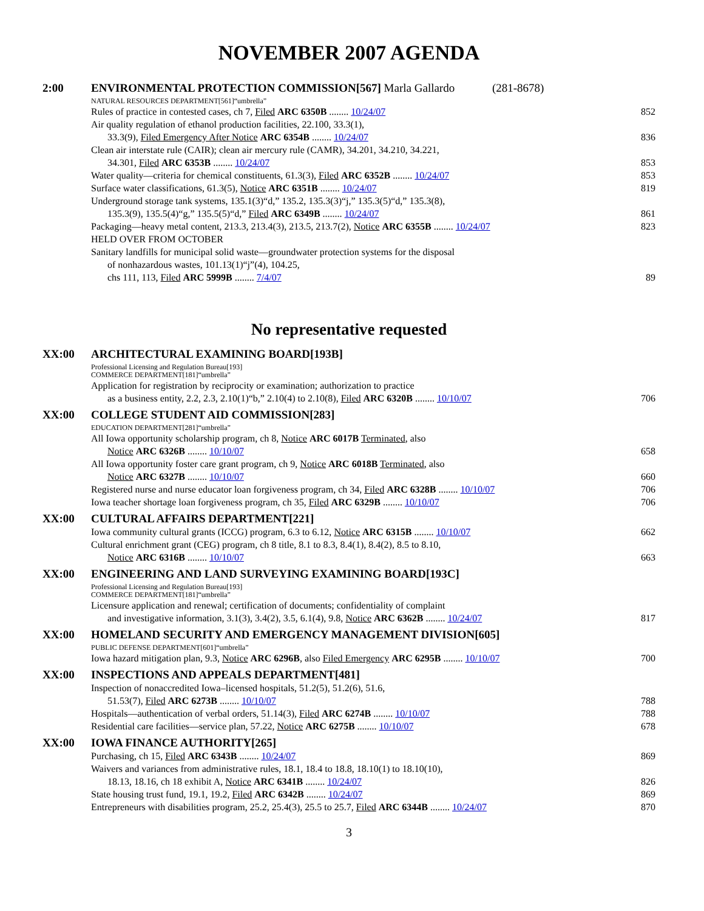NOVEMBER 2007 AGENDA
2:00 ENVIRONMENTAL PROTECTION COMMISSION[567] Marla Gallardo (281-8678)
NATURAL RESOURCES DEPARTMENT[561]“umbrella”
Rules of practice in contested cases, ch 7, Filed ARC 6350B ........ 10/24/07
852
Air quality regulation of ethanol production facilities, 22.100, 33.3(1),
33.3(9), Filed Emergency After Notice ARC 6354B ........ 10/24/07
836
Clean air interstate rule (CAIR); clean air mercury rule (CAMR), 34.201, 34.210, 34.221,
34.301, Filed ARC 6353B ........ 10/24/07
853
Water quality—criteria for chemical constituents, 61.3(3), Filed ARC 6352B ........ 10/24/07
853
Surface water classifications, 61.3(5), Notice ARC 6351B ........ 10/24/07
819
Underground storage tank systems, 135.1(3)“d,” 135.2, 135.3(3)“j,” 135.3(5)“d,” 135.3(8),
135.3(9), 135.5(4)“g,” 135.5(5)“d,” Filed ARC 6349B ........ 10/24/07
861
Packaging—heavy metal content, 213.3, 213.4(3), 213.5, 213.7(2), Notice ARC 6355B ........ 10/24/07
823
HELD OVER FROM OCTOBER
Sanitary landfills for municipal solid waste—groundwater protection systems for the disposal
of nonhazardous wastes, 101.13(1)“j”(4), 104.25,
chs 111, 113, Filed ARC 5999B ........ 7/4/07
89
No representative requested
XX:00 ARCHITECTURAL EXAMINING BOARD[193B]
Professional Licensing and Regulation Bureau[193]
COMMERCE DEPARTMENT[181]“umbrella”
Application for registration by reciprocity or examination; authorization to practice
as a business entity, 2.2, 2.3, 2.10(1)“b,” 2.10(4) to 2.10(8), Filed ARC 6320B ........ 10/10/07
706
XX:00 COLLEGE STUDENT AID COMMISSION[283]
EDUCATION DEPARTMENT[281]“umbrella”
All Iowa opportunity scholarship program, ch 8, Notice ARC 6017B Terminated, also
Notice ARC 6326B ........ 10/10/07
658
All Iowa opportunity foster care grant program, ch 9, Notice ARC 6018B Terminated, also
Notice ARC 6327B ........ 10/10/07
660
Registered nurse and nurse educator loan forgiveness program, ch 34, Filed ARC 6328B ........ 10/10/07
706
Iowa teacher shortage loan forgiveness program, ch 35, Filed ARC 6329B ........ 10/10/07
706
XX:00 CULTURAL AFFAIRS DEPARTMENT[221]
Iowa community cultural grants (ICCG) program, 6.3 to 6.12, Notice ARC 6315B ........ 10/10/07
662
Cultural enrichment grant (CEG) program, ch 8 title, 8.1 to 8.3, 8.4(1), 8.4(2), 8.5 to 8.10,
Notice ARC 6316B ........ 10/10/07
663
XX:00 ENGINEERING AND LAND SURVEYING EXAMINING BOARD[193C]
Professional Licensing and Regulation Bureau[193]
COMMERCE DEPARTMENT[181]“umbrella”
Licensure application and renewal; certification of documents; confidentiality of complaint
and investigative information, 3.1(3), 3.4(2), 3.5, 6.1(4), 9.8, Notice ARC 6362B ........ 10/24/07
817
XX:00 HOMELAND SECURITY AND EMERGENCY MANAGEMENT DIVISION[605]
PUBLIC DEFENSE DEPARTMENT[601]“umbrella”
Iowa hazard mitigation plan, 9.3, Notice ARC 6296B, also Filed Emergency ARC 6295B ........ 10/10/07
700
XX:00 INSPECTIONS AND APPEALS DEPARTMENT[481]
Inspection of nonaccredited Iowa–licensed hospitals, 51.2(5), 51.2(6), 51.6,
51.53(7), Filed ARC 6273B ........ 10/10/07
788
Hospitals—authentication of verbal orders, 51.14(3), Filed ARC 6274B ........ 10/10/07
788
Residential care facilities—service plan, 57.22, Notice ARC 6275B ........ 10/10/07
678
XX:00 IOWA FINANCE AUTHORITY[265]
Purchasing, ch 15, Filed ARC 6343B ........ 10/24/07
869
Waivers and variances from administrative rules, 18.1, 18.4 to 18.8, 18.10(1) to 18.10(10),
18.13, 18.16, ch 18 exhibit A, Notice ARC 6341B ........ 10/24/07
826
State housing trust fund, 19.1, 19.2, Filed ARC 6342B ........ 10/24/07
869
Entrepreneurs with disabilities program, 25.2, 25.4(3), 25.5 to 25.7, Filed ARC 6344B ........ 10/24/07
870
3